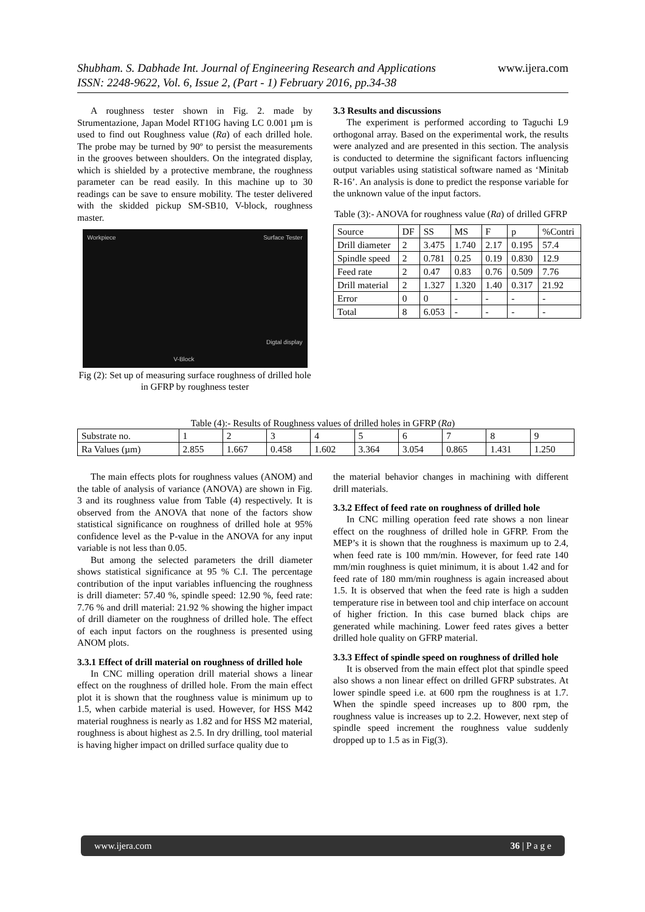www.ijera.com Shubham. S. Dabhade Int. Journal of Engineering Research and Applications
ISSN: 2248-9622, Vol. 6, Issue 2, (Part - 1) February 2016, pp.34-38
A roughness tester shown in Fig. 2. made by Strumentazione, Japan Model RT10G having LC 0.001 µm is used to find out Roughness value (Ra) of each drilled hole. The probe may be turned by 90º to persist the measurements in the grooves between shoulders. On the integrated display, which is shielded by a protective membrane, the roughness parameter can be read easily. In this machine up to 30 readings can be save to ensure mobility. The tester delivered with the skidded pickup SM-SB10, V-block, roughness master.
Workpiece Surface Tester
Digtal display
V-Block
Fig (2): Set up of measuring surface roughness of drilled hole in GFRP by roughness tester
3.3 Results and discussions
The experiment is performed according to Taguchi L9 orthogonal array. Based on the experimental work, the results were analyzed and are presented in this section. The analysis is conducted to determine the significant factors influencing output variables using statistical software named as ‘Minitab R-16’. An analysis is done to predict the response variable for the unknown value of the input factors.
Table (3):- ANOVA for roughness value (Ra) of drilled GFRP
| Source | DF | SS | MS | F | p | %Contri |
| --- | --- | --- | --- | --- | --- | --- |
| Drill diameter | 2 | 3.475 | 1.740 | 2.17 | 0.195 | 57.4 |
| Spindle speed | 2 | 0.781 | 0.25 | 0.19 | 0.830 | 12.9 |
| Feed rate | 2 | 0.47 | 0.83 | 0.76 | 0.509 | 7.76 |
| Drill material | 2 | 1.327 | 1.320 | 1.40 | 0.317 | 21.92 |
| Error | 0 | 0 | - | - | - | - |
| Total | 8 | 6.053 | - | - | - | - |
Table (4):- Results of Roughness values of drilled holes in GFRP (Ra)
| Substrate no. | 1 | 2 | 3 | 4 | 5 | 6 | 7 | 8 | 9 |
| Ra Values (µm) | 2.855 | 1.667 | 0.458 | 1.602 | 3.364 | 3.054 | 0.865 | 1.431 | 1.250 |
The main effects plots for roughness values (ANOM) and the table of analysis of variance (ANOVA) are shown in Fig. 3 and its roughness value from Table (4) respectively. It is observed from the ANOVA that none of the factors show statistical significance on roughness of drilled hole at 95% confidence level as the P-value in the ANOVA for any input variable is not less than 0.05.
But among the selected parameters the drill diameter shows statistical significance at 95 % C.I. The percentage contribution of the input variables influencing the roughness is drill diameter: 57.40 %, spindle speed: 12.90 %, feed rate: 7.76 % and drill material: 21.92 % showing the higher impact of drill diameter on the roughness of drilled hole. The effect of each input factors on the roughness is presented using ANOM plots.
3.3.1 Effect of drill material on roughness of drilled hole
In CNC milling operation drill material shows a linear effect on the roughness of drilled hole. From the main effect plot it is shown that the roughness value is minimum up to 1.5, when carbide material is used. However, for HSS M42 material roughness is nearly as 1.82 and for HSS M2 material, roughness is about highest as 2.5. In dry drilling, tool material is having higher impact on drilled surface quality due to
the material behavior changes in machining with different drill materials.
3.3.2 Effect of feed rate on roughness of drilled hole
In CNC milling operation feed rate shows a non linear effect on the roughness of drilled hole in GFRP. From the MEP’s it is shown that the roughness is maximum up to 2.4, when feed rate is 100 mm/min. However, for feed rate 140 mm/min roughness is quiet minimum, it is about 1.42 and for feed rate of 180 mm/min roughness is again increased about 1.5. It is observed that when the feed rate is high a sudden temperature rise in between tool and chip interface on account of higher friction. In this case burned black chips are generated while machining. Lower feed rates gives a better drilled hole quality on GFRP material.
3.3.3 Effect of spindle speed on roughness of drilled hole
It is observed from the main effect plot that spindle speed also shows a non linear effect on drilled GFRP substrates. At lower spindle speed i.e. at 600 rpm the roughness is at 1.7. When the spindle speed increases up to 800 rpm, the roughness value is increases up to 2.2. However, next step of spindle speed increment the roughness value suddenly dropped up to 1.5 as in Fig(3).
www.ijera.com 36 | P a g e